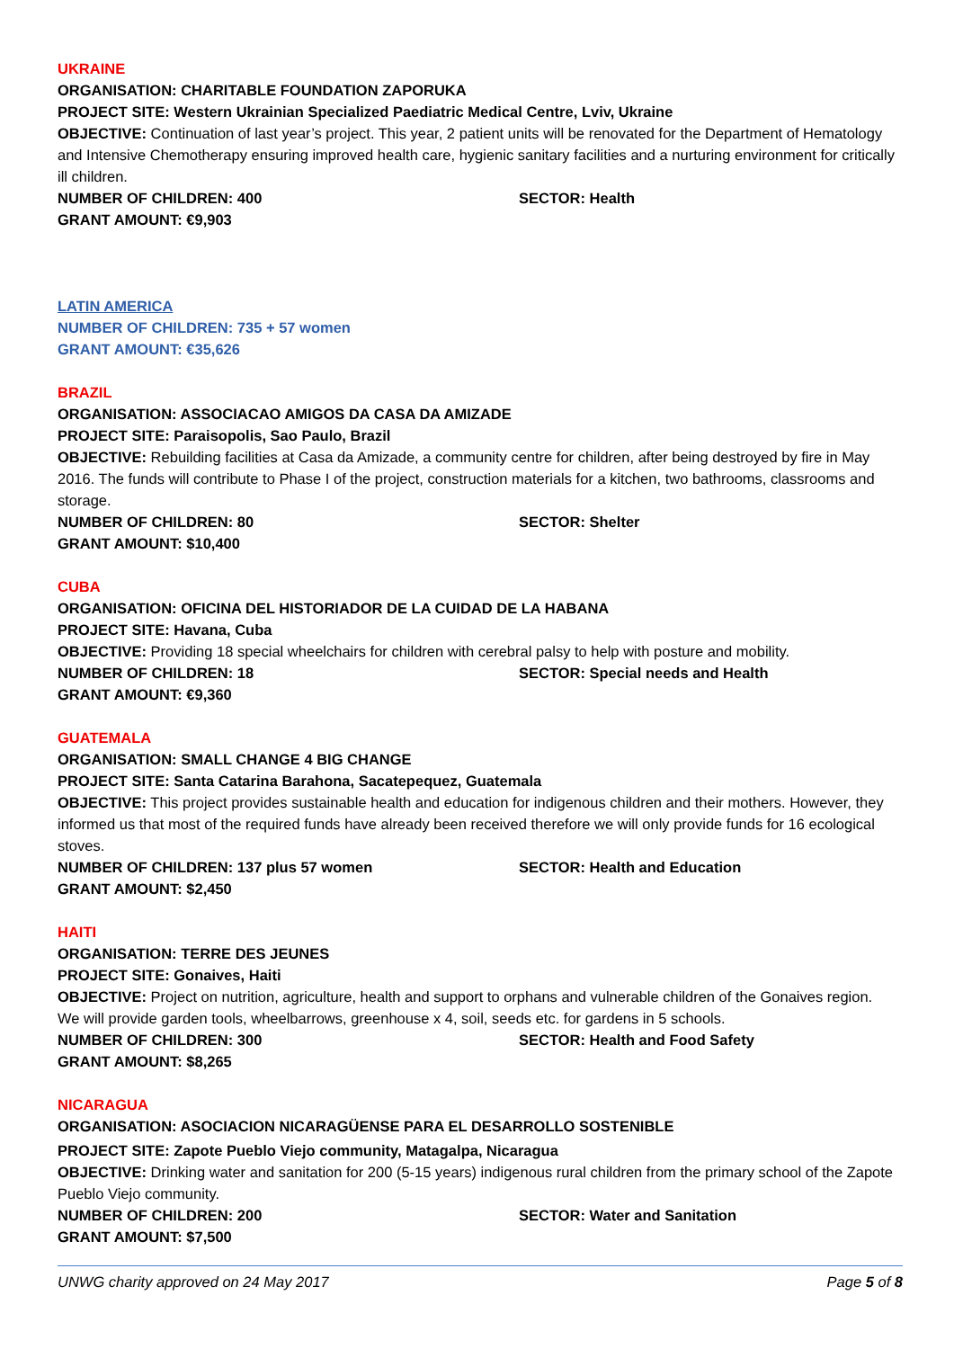UKRAINE
ORGANISATION: CHARITABLE FOUNDATION ZAPORUKA
PROJECT SITE: Western Ukrainian Specialized Paediatric Medical Centre, Lviv, Ukraine
OBJECTIVE: Continuation of last year’s project. This year, 2 patient units will be renovated for the Department of Hematology and Intensive Chemotherapy ensuring improved health care, hygienic sanitary facilities and a nurturing environment for critically ill children.
NUMBER OF CHILDREN: 400 SECTOR: Health
GRANT AMOUNT: €9,903
LATIN AMERICA
NUMBER OF CHILDREN: 735 + 57 women
GRANT AMOUNT: €35,626
BRAZIL
ORGANISATION: ASSOCIACAO AMIGOS DA CASA DA AMIZADE
PROJECT SITE: Paraisopolis, Sao Paulo, Brazil
OBJECTIVE: Rebuilding facilities at Casa da Amizade, a community centre for children, after being destroyed by fire in May 2016. The funds will contribute to Phase I of the project, construction materials for a kitchen, two bathrooms, classrooms and storage.
NUMBER OF CHILDREN: 80 SECTOR: Shelter
GRANT AMOUNT: $10,400
CUBA
ORGANISATION: OFICINA DEL HISTORIADOR DE LA CUIDAD DE LA HABANA
PROJECT SITE: Havana, Cuba
OBJECTIVE: Providing 18 special wheelchairs for children with cerebral palsy to help with posture and mobility.
NUMBER OF CHILDREN: 18 SECTOR: Special needs and Health
GRANT AMOUNT: €9,360
GUATEMALA
ORGANISATION: SMALL CHANGE 4 BIG CHANGE
PROJECT SITE: Santa Catarina Barahona, Sacatepequez, Guatemala
OBJECTIVE: This project provides sustainable health and education for indigenous children and their mothers. However, they informed us that most of the required funds have already been received therefore we will only provide funds for 16 ecological stoves.
NUMBER OF CHILDREN: 137 plus 57 women SECTOR: Health and Education
GRANT AMOUNT: $2,450
HAITI
ORGANISATION: TERRE DES JEUNES
PROJECT SITE: Gonaives, Haiti
OBJECTIVE: Project on nutrition, agriculture, health and support to orphans and vulnerable children of the Gonaives region. We will provide garden tools, wheelbarrows, greenhouse x 4, soil, seeds etc. for gardens in 5 schools.
NUMBER OF CHILDREN: 300 SECTOR: Health and Food Safety
GRANT AMOUNT: $8,265
NICARAGUA
ORGANISATION: ASOCIACION NICARAGÜENSE PARA EL DESARROLLO SOSTENIBLE
PROJECT SITE: Zapote Pueblo Viejo community, Matagalpa, Nicaragua
OBJECTIVE: Drinking water and sanitation for 200 (5-15 years) indigenous rural children from the primary school of the Zapote Pueblo Viejo community.
NUMBER OF CHILDREN: 200 SECTOR: Water and Sanitation
GRANT AMOUNT: $7,500
UNWG charity approved on 24 May 2017 Page 5 of 8